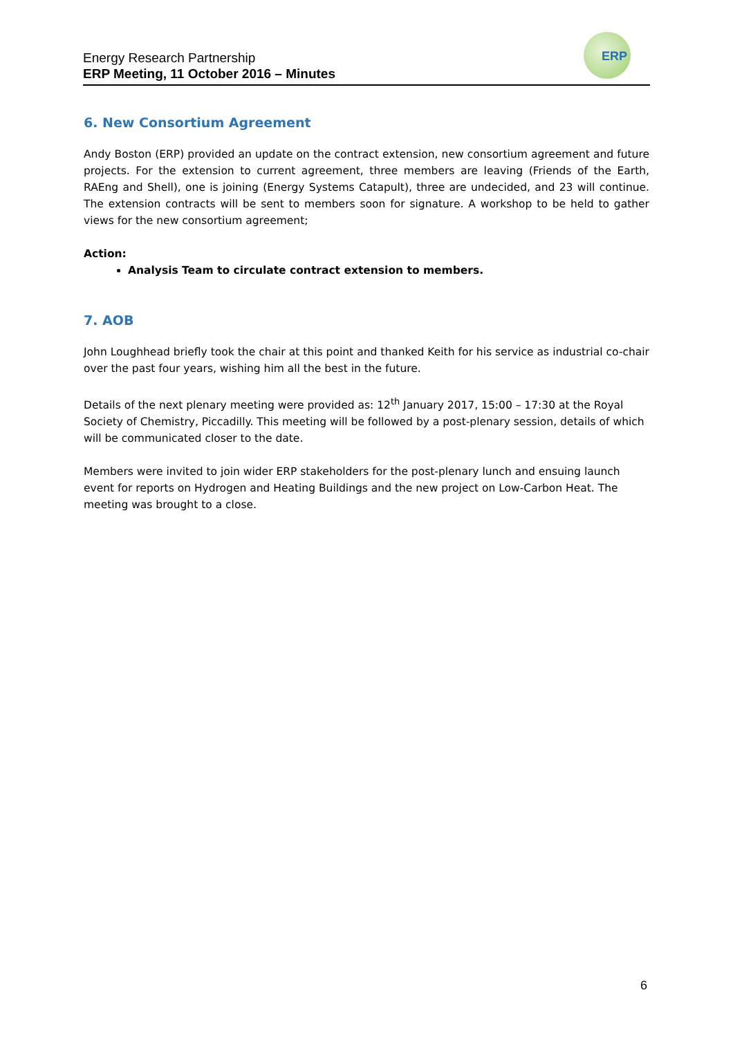Energy Research Partnership
ERP Meeting, 11 October 2016 – Minutes
ERP
6. New Consortium Agreement
Andy Boston (ERP) provided an update on the contract extension, new consortium agreement and future projects. For the extension to current agreement, three members are leaving (Friends of the Earth, RAEng and Shell), one is joining (Energy Systems Catapult), three are undecided, and 23 will continue. The extension contracts will be sent to members soon for signature. A workshop to be held to gather views for the new consortium agreement;
Action:
Analysis Team to circulate contract extension to members.
7. AOB
John Loughhead briefly took the chair at this point and thanked Keith for his service as industrial co-chair over the past four years, wishing him all the best in the future.
Details of the next plenary meeting were provided as: 12<sup>th</sup> January 2017, 15:00 – 17:30 at the Royal Society of Chemistry, Piccadilly. This meeting will be followed by a post-plenary session, details of which will be communicated closer to the date.
Members were invited to join wider ERP stakeholders for the post-plenary lunch and ensuing launch event for reports on Hydrogen and Heating Buildings and the new project on Low-Carbon Heat. The meeting was brought to a close.
6